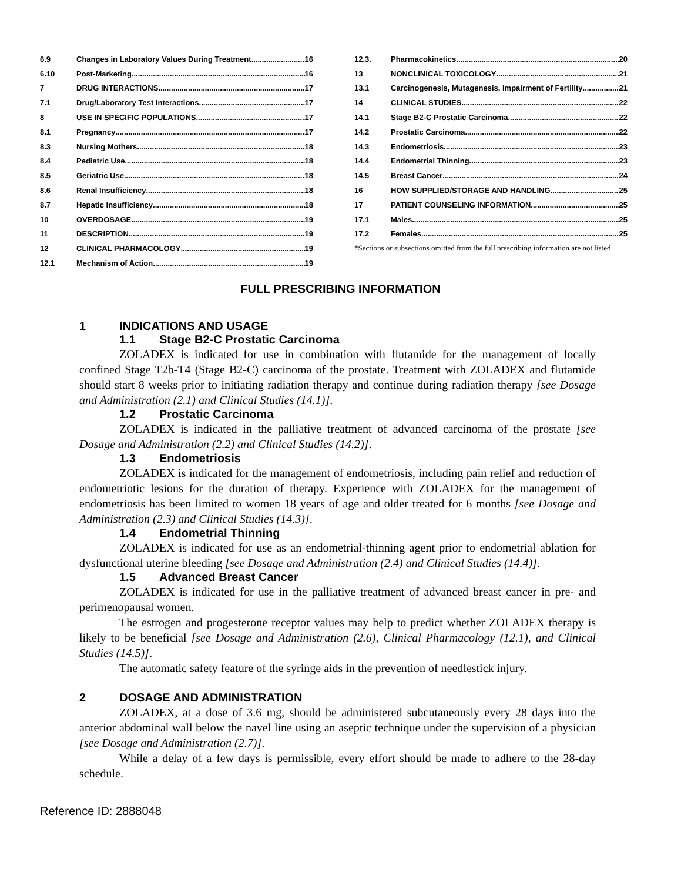6.9 Changes in Laboratory Values During Treatment 16
6.10 Post-Marketing 16
7 DRUG INTERACTIONS 17
7.1 Drug/Laboratory Test Interactions 17
8 USE IN SPECIFIC POPULATIONS 17
8.1 Pregnancy 17
8.3 Nursing Mothers 18
8.4 Pediatric Use 18
8.5 Geriatric Use 18
8.6 Renal Insufficiency 18
8.7 Hepatic Insufficiency 18
10 OVERDOSAGE 19
11 DESCRIPTION 19
12 CLINICAL PHARMACOLOGY 19
12.1 Mechanism of Action 19
12.3. Pharmacokinetics 20
13 NONCLINICAL TOXICOLOGY 21
13.1 Carcinogenesis, Mutagenesis, Impairment of Fertility 21
14 CLINICAL STUDIES 22
14.1 Stage B2-C Prostatic Carcinoma 22
14.2 Prostatic Carcinoma 22
14.3 Endometriosis 23
14.4 Endometrial Thinning 23
14.5 Breast Cancer 24
16 HOW SUPPLIED/STORAGE AND HANDLING 25
17 PATIENT COUNSELING INFORMATION 25
17.1 Males 25
17.2 Females 25
*Sections or subsections omitted from the full prescribing information are not listed
FULL PRESCRIBING INFORMATION
1 INDICATIONS AND USAGE
1.1 Stage B2-C Prostatic Carcinoma
ZOLADEX is indicated for use in combination with flutamide for the management of locally confined Stage T2b-T4 (Stage B2-C) carcinoma of the prostate. Treatment with ZOLADEX and flutamide should start 8 weeks prior to initiating radiation therapy and continue during radiation therapy [see Dosage and Administration (2.1) and Clinical Studies (14.1)].
1.2 Prostatic Carcinoma
ZOLADEX is indicated in the palliative treatment of advanced carcinoma of the prostate [see Dosage and Administration (2.2) and Clinical Studies (14.2)].
1.3 Endometriosis
ZOLADEX is indicated for the management of endometriosis, including pain relief and reduction of endometriotic lesions for the duration of therapy. Experience with ZOLADEX for the management of endometriosis has been limited to women 18 years of age and older treated for 6 months [see Dosage and Administration (2.3) and Clinical Studies (14.3)].
1.4 Endometrial Thinning
ZOLADEX is indicated for use as an endometrial-thinning agent prior to endometrial ablation for dysfunctional uterine bleeding [see Dosage and Administration (2.4) and Clinical Studies (14.4)].
1.5 Advanced Breast Cancer
ZOLADEX is indicated for use in the palliative treatment of advanced breast cancer in pre- and perimenopausal women.
The estrogen and progesterone receptor values may help to predict whether ZOLADEX therapy is likely to be beneficial [see Dosage and Administration (2.6), Clinical Pharmacology (12.1), and Clinical Studies (14.5)].
The automatic safety feature of the syringe aids in the prevention of needlestick injury.
2 DOSAGE AND ADMINISTRATION
ZOLADEX, at a dose of 3.6 mg, should be administered subcutaneously every 28 days into the anterior abdominal wall below the navel line using an aseptic technique under the supervision of a physician [see Dosage and Administration (2.7)].
While a delay of a few days is permissible, every effort should be made to adhere to the 28-day schedule.
Reference ID: 2888048